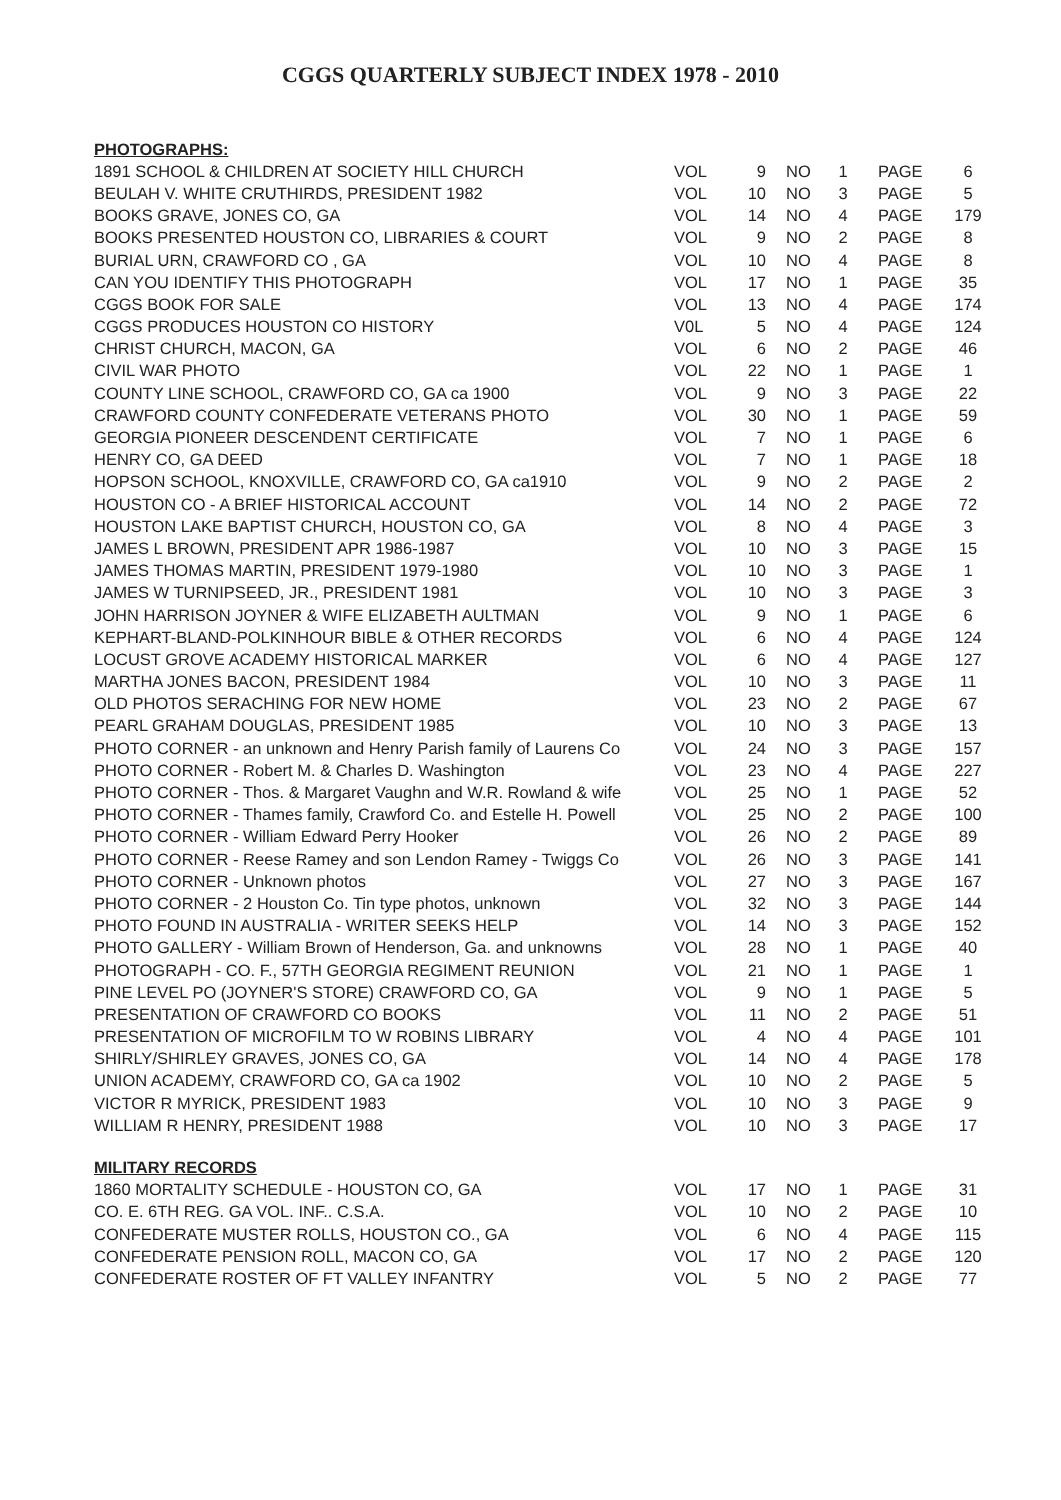CGGS QUARTERLY SUBJECT INDEX 1978 - 2010
| PHOTOGRAPHS: | | | | | | |
| 1891 SCHOOL & CHILDREN AT SOCIETY HILL CHURCH | VOL | 9 | NO | 1 | PAGE | 6 |
| BEULAH V. WHITE CRUTHIRDS, PRESIDENT 1982 | VOL | 10 | NO | 3 | PAGE | 5 |
| BOOKS GRAVE, JONES CO, GA | VOL | 14 | NO | 4 | PAGE | 179 |
| BOOKS PRESENTED HOUSTON CO, LIBRARIES & COURT | VOL | 9 | NO | 2 | PAGE | 8 |
| BURIAL URN, CRAWFORD CO , GA | VOL | 10 | NO | 4 | PAGE | 8 |
| CAN YOU IDENTIFY THIS PHOTOGRAPH | VOL | 17 | NO | 1 | PAGE | 35 |
| CGGS BOOK FOR SALE | VOL | 13 | NO | 4 | PAGE | 174 |
| CGGS PRODUCES HOUSTON CO HISTORY | V0L | 5 | NO | 4 | PAGE | 124 |
| CHRIST CHURCH, MACON, GA | VOL | 6 | NO | 2 | PAGE | 46 |
| CIVIL WAR PHOTO | VOL | 22 | NO | 1 | PAGE | 1 |
| COUNTY LINE SCHOOL, CRAWFORD CO, GA ca 1900 | VOL | 9 | NO | 3 | PAGE | 22 |
| CRAWFORD COUNTY CONFEDERATE VETERANS PHOTO | VOL | 30 | NO | 1 | PAGE | 59 |
| GEORGIA PIONEER DESCENDENT CERTIFICATE | VOL | 7 | NO | 1 | PAGE | 6 |
| HENRY CO, GA DEED | VOL | 7 | NO | 1 | PAGE | 18 |
| HOPSON SCHOOL, KNOXVILLE, CRAWFORD CO, GA ca1910 | VOL | 9 | NO | 2 | PAGE | 2 |
| HOUSTON CO - A BRIEF HISTORICAL ACCOUNT | VOL | 14 | NO | 2 | PAGE | 72 |
| HOUSTON LAKE BAPTIST CHURCH, HOUSTON CO, GA | VOL | 8 | NO | 4 | PAGE | 3 |
| JAMES L BROWN, PRESIDENT APR 1986-1987 | VOL | 10 | NO | 3 | PAGE | 15 |
| JAMES THOMAS MARTIN, PRESIDENT 1979-1980 | VOL | 10 | NO | 3 | PAGE | 1 |
| JAMES W TURNIPSEED, JR., PRESIDENT 1981 | VOL | 10 | NO | 3 | PAGE | 3 |
| JOHN HARRISON JOYNER & WIFE ELIZABETH AULTMAN | VOL | 9 | NO | 1 | PAGE | 6 |
| KEPHART-BLAND-POLKINHOUR BIBLE & OTHER RECORDS | VOL | 6 | NO | 4 | PAGE | 124 |
| LOCUST GROVE ACADEMY HISTORICAL MARKER | VOL | 6 | NO | 4 | PAGE | 127 |
| MARTHA JONES BACON, PRESIDENT 1984 | VOL | 10 | NO | 3 | PAGE | 11 |
| OLD PHOTOS SERACHING FOR NEW HOME | VOL | 23 | NO | 2 | PAGE | 67 |
| PEARL GRAHAM DOUGLAS, PRESIDENT 1985 | VOL | 10 | NO | 3 | PAGE | 13 |
| PHOTO CORNER - an unknown and Henry Parish family of Laurens Co | VOL | 24 | NO | 3 | PAGE | 157 |
| PHOTO CORNER - Robert M. & Charles D. Washington | VOL | 23 | NO | 4 | PAGE | 227 |
| PHOTO CORNER - Thos. & Margaret Vaughn and W.R. Rowland & wife | VOL | 25 | NO | 1 | PAGE | 52 |
| PHOTO CORNER - Thames family, Crawford Co. and Estelle H. Powell | VOL | 25 | NO | 2 | PAGE | 100 |
| PHOTO CORNER - William Edward Perry Hooker | VOL | 26 | NO | 2 | PAGE | 89 |
| PHOTO CORNER - Reese Ramey and son Lendon Ramey - Twiggs Co | VOL | 26 | NO | 3 | PAGE | 141 |
| PHOTO CORNER - Unknown photos | VOL | 27 | NO | 3 | PAGE | 167 |
| PHOTO CORNER - 2 Houston Co. Tin type photos, unknown | VOL | 32 | NO | 3 | PAGE | 144 |
| PHOTO FOUND IN AUSTRALIA - WRITER SEEKS HELP | VOL | 14 | NO | 3 | PAGE | 152 |
| PHOTO GALLERY - William Brown of Henderson, Ga. and unknowns | VOL | 28 | NO | 1 | PAGE | 40 |
| PHOTOGRAPH - CO. F., 57TH GEORGIA REGIMENT REUNION | VOL | 21 | NO | 1 | PAGE | 1 |
| PINE LEVEL PO (JOYNER'S STORE) CRAWFORD CO, GA | VOL | 9 | NO | 1 | PAGE | 5 |
| PRESENTATION OF CRAWFORD CO BOOKS | VOL | 11 | NO | 2 | PAGE | 51 |
| PRESENTATION OF MICROFILM TO W ROBINS LIBRARY | VOL | 4 | NO | 4 | PAGE | 101 |
| SHIRLY/SHIRLEY GRAVES, JONES CO, GA | VOL | 14 | NO | 4 | PAGE | 178 |
| UNION ACADEMY, CRAWFORD CO, GA ca 1902 | VOL | 10 | NO | 2 | PAGE | 5 |
| VICTOR R MYRICK, PRESIDENT 1983 | VOL | 10 | NO | 3 | PAGE | 9 |
| WILLIAM R HENRY, PRESIDENT 1988 | VOL | 10 | NO | 3 | PAGE | 17 |
| MILITARY RECORDS | | | | | | |
| 1860 MORTALITY SCHEDULE - HOUSTON CO, GA | VOL | 17 | NO | 1 | PAGE | 31 |
| CO. E. 6TH REG. GA VOL. INF.. C.S.A. | VOL | 10 | NO | 2 | PAGE | 10 |
| CONFEDERATE MUSTER ROLLS, HOUSTON CO., GA | VOL | 6 | NO | 4 | PAGE | 115 |
| CONFEDERATE PENSION ROLL, MACON CO, GA | VOL | 17 | NO | 2 | PAGE | 120 |
| CONFEDERATE ROSTER OF FT VALLEY INFANTRY | VOL | 5 | NO | 2 | PAGE | 77 |